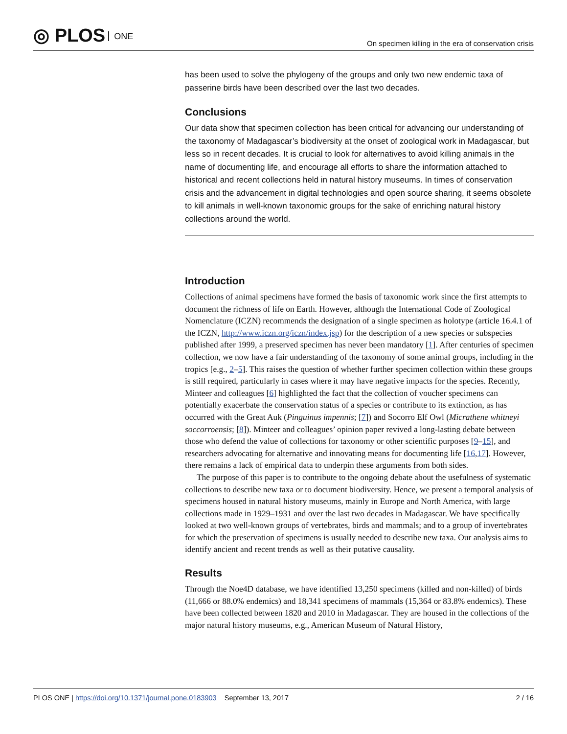◎ PLOS ONE
On specimen killing in the era of conservation crisis
has been used to solve the phylogeny of the groups and only two new endemic taxa of passerine birds have been described over the last two decades.
Conclusions
Our data show that specimen collection has been critical for advancing our understanding of the taxonomy of Madagascar’s biodiversity at the onset of zoological work in Madagascar, but less so in recent decades. It is crucial to look for alternatives to avoid killing animals in the name of documenting life, and encourage all efforts to share the information attached to historical and recent collections held in natural history museums. In times of conservation crisis and the advancement in digital technologies and open source sharing, it seems obsolete to kill animals in well-known taxonomic groups for the sake of enriching natural history collections around the world.
Introduction
Collections of animal specimens have formed the basis of taxonomic work since the first attempts to document the richness of life on Earth. However, although the International Code of Zoological Nomenclature (ICZN) recommends the designation of a single specimen as holotype (article 16.4.1 of the ICZN, http://www.iczn.org/iczn/index.jsp) for the description of a new species or subspecies published after 1999, a preserved specimen has never been mandatory [1]. After centuries of specimen collection, we now have a fair understanding of the taxonomy of some animal groups, including in the tropics [e.g., 2–5]. This raises the question of whether further specimen collection within these groups is still required, particularly in cases where it may have negative impacts for the species. Recently, Minteer and colleagues [6] highlighted the fact that the collection of voucher specimens can potentially exacerbate the conservation status of a species or contribute to its extinction, as has occurred with the Great Auk (Pinguinus impennis; [7]) and Socorro Elf Owl (Micrathene whitneyi soccorroensis; [8]). Minteer and colleagues’ opinion paper revived a long-lasting debate between those who defend the value of collections for taxonomy or other scientific purposes [9–15], and researchers advocating for alternative and innovating means for documenting life [16,17]. However, there remains a lack of empirical data to underpin these arguments from both sides.
The purpose of this paper is to contribute to the ongoing debate about the usefulness of systematic collections to describe new taxa or to document biodiversity. Hence, we present a temporal analysis of specimens housed in natural history museums, mainly in Europe and North America, with large collections made in 1929–1931 and over the last two decades in Madagascar. We have specifically looked at two well-known groups of vertebrates, birds and mammals; and to a group of invertebrates for which the preservation of specimens is usually needed to describe new taxa. Our analysis aims to identify ancient and recent trends as well as their putative causality.
Results
Through the Noe4D database, we have identified 13,250 specimens (killed and non-killed) of birds (11,666 or 88.0% endemics) and 18,341 specimens of mammals (15,364 or 83.8% endemics). These have been collected between 1820 and 2010 in Madagascar. They are housed in the collections of the major natural history museums, e.g., American Museum of Natural History,
PLOS ONE | https://doi.org/10.1371/journal.pone.0183903 September 13, 2017
2 / 16